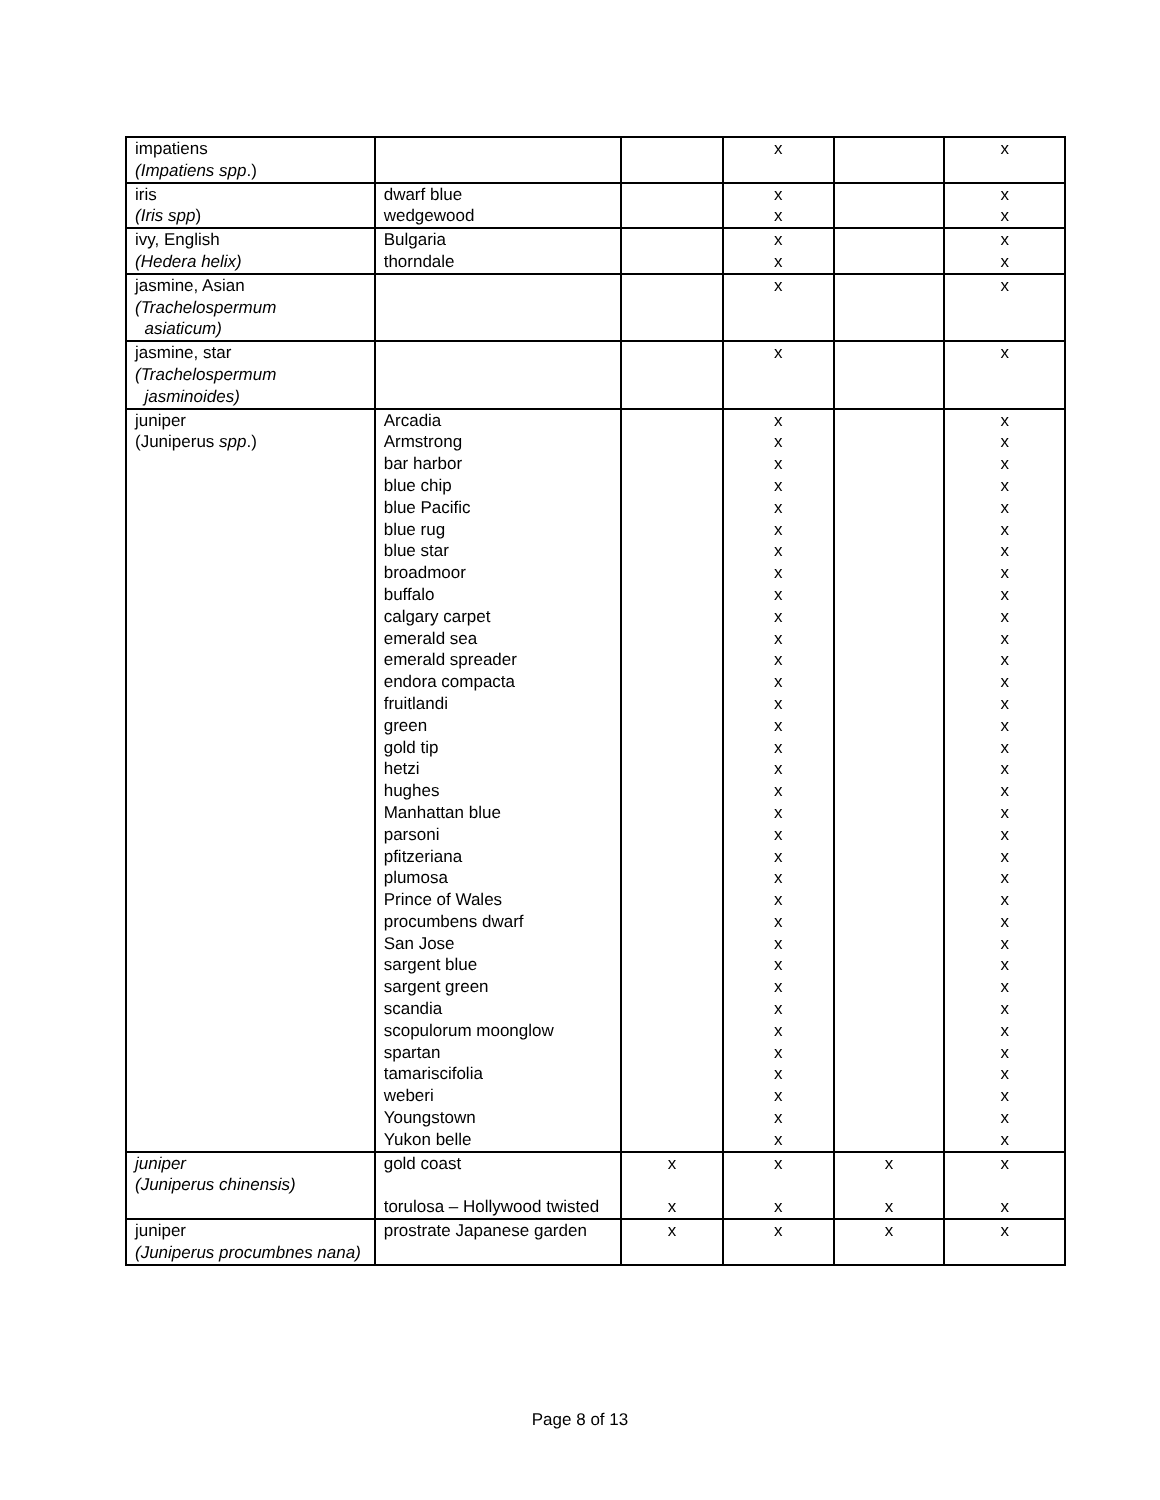| impatiens (Impatiens spp .) | | | x | | x |
| iris (Iris spp ) | dwarf blue wedgewood | | x x | | x x |
| ivy, English (Hedera helix) | Bulgaria thorndale | | x x | | x x |
| jasmine, Asian (Trachelospermum asiaticum) | | | x | | x |
| jasmine, star (Trachelospermum jasminoides) | | | x | | x |
| juniper (Juniperus spp .) | Arcadia Armstrong bar harbor blue chip blue Pacific blue rug blue star broadmoor buffalo calgary carpet emerald sea emerald spreader endora compacta fruitlandi green gold tip hetzi hughes Manhattan blue parsoni pfitzeriana plumosa Prince of Wales procumbens dwarf San Jose sargent blue sargent green scandia scopulorum moonglow spartan tamariscifolia weberi Youngstown Yukon belle | | x x x x x x x x x x x x x x x x x x x x x x x x x x x x x x x x x x | | x x x x x x x x x x x x x x x x x x x x x x x x x x x x x x x x x x |
| juniper (Juniperus chinensis) | gold coast torulosa – Hollywood twisted | x x | x x | x x | x x |
| juniper (Juniperus procumbnes nana) | prostrate Japanese garden | x | x | x | x |
Page 8 of 13